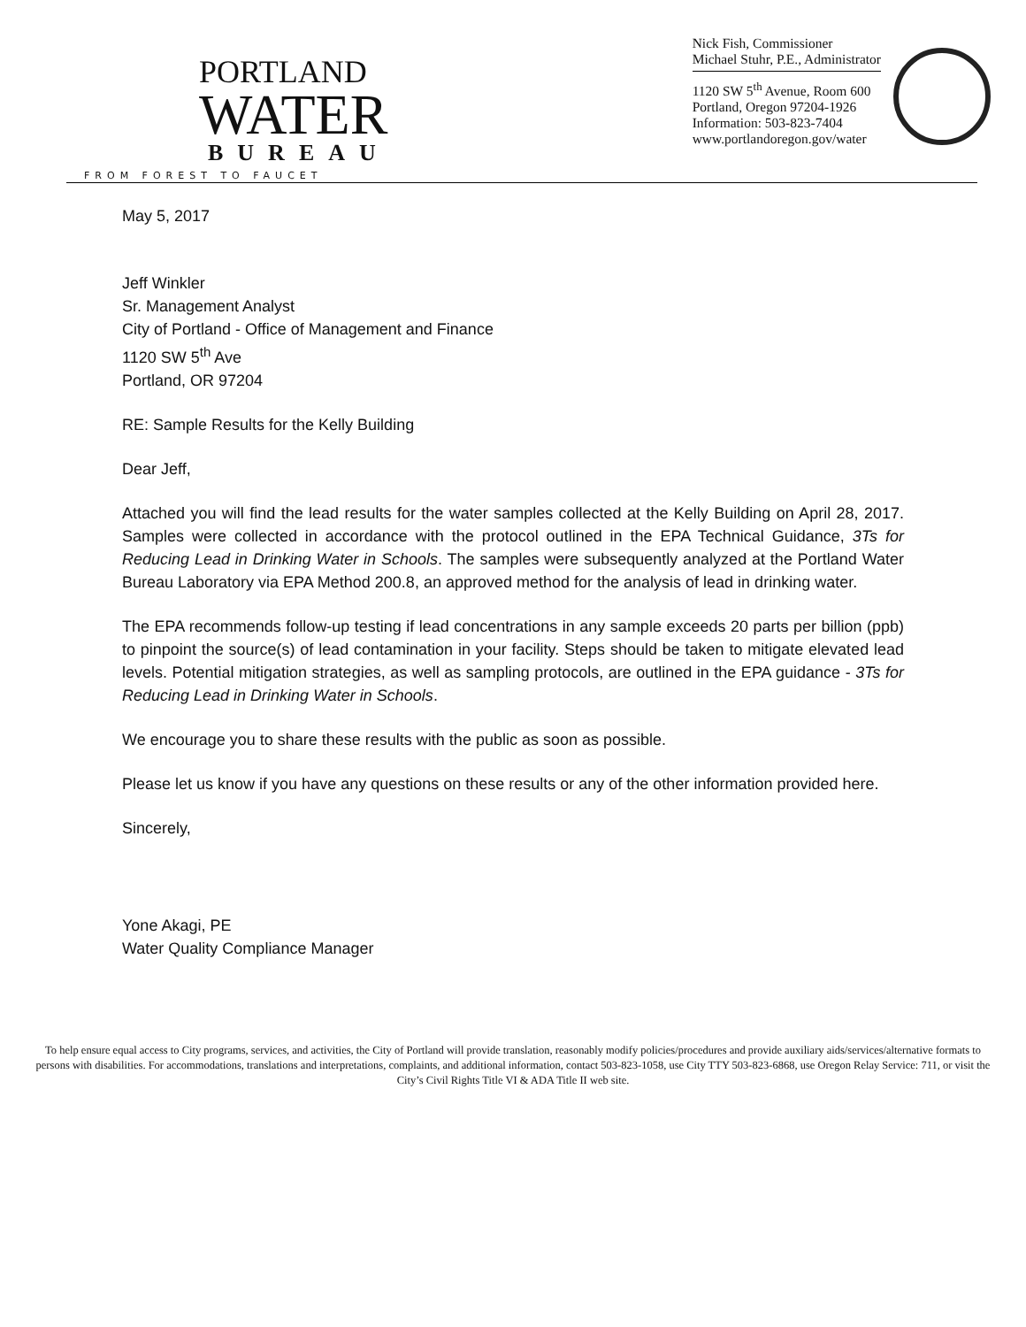PORTLAND
WATER
BUREAU
FROM FOREST TO FAUCET
Nick Fish, Commissioner
Michael Stuhr, P.E., Administrator
1120 SW 5<sup>th</sup> Avenue, Room 600
Portland, Oregon 97204-1926
Information: 503-823-7404
www.portlandoregon.gov/water
May 5, 2017
Jeff Winkler
Sr. Management Analyst
City of Portland - Office of Management and Finance
1120 SW 5<sup>th</sup> Ave
Portland, OR 97204
RE: Sample Results for the Kelly Building
Dear Jeff,
Attached you will find the lead results for the water samples collected at the Kelly Building on April 28, 2017. Samples were collected in accordance with the protocol outlined in the EPA Technical Guidance, 3Ts for Reducing Lead in Drinking Water in Schools. The samples were subsequently analyzed at the Portland Water Bureau Laboratory via EPA Method 200.8, an approved method for the analysis of lead in drinking water.
The EPA recommends follow-up testing if lead concentrations in any sample exceeds 20 parts per billion (ppb) to pinpoint the source(s) of lead contamination in your facility. Steps should be taken to mitigate elevated lead levels. Potential mitigation strategies, as well as sampling protocols, are outlined in the EPA guidance - 3Ts for Reducing Lead in Drinking Water in Schools.
We encourage you to share these results with the public as soon as possible.
Please let us know if you have any questions on these results or any of the other information provided here.
Sincerely,
Yone Akagi, PE
Water Quality Compliance Manager
To help ensure equal access to City programs, services, and activities, the City of Portland will provide translation, reasonably modify policies/procedures and provide auxiliary aids/services/alternative formats to persons with disabilities. For accommodations, translations and interpretations, complaints, and additional information, contact 503-823-1058, use City TTY 503-823-6868, use Oregon Relay Service: 711, or visit the City’s Civil Rights Title VI & ADA Title II web site.